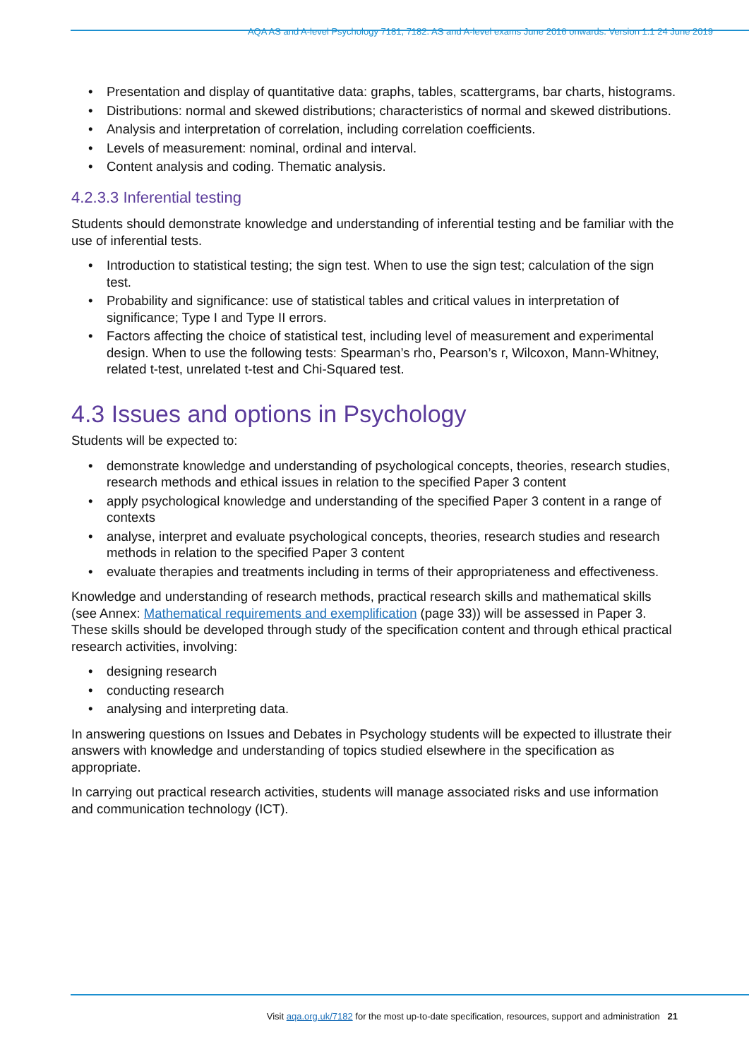AQA AS and A-level Psychology 7181, 7182. AS and A-level exams June 2016 onwards. Version 1.1 24 June 2019
• Presentation and display of quantitative data: graphs, tables, scattergrams, bar charts, histograms.
• Distributions: normal and skewed distributions; characteristics of normal and skewed distributions.
• Analysis and interpretation of correlation, including correlation coefficients.
• Levels of measurement: nominal, ordinal and interval.
• Content analysis and coding. Thematic analysis.
4.2.3.3 Inferential testing
Students should demonstrate knowledge and understanding of inferential testing and be familiar with the use of inferential tests.
• Introduction to statistical testing; the sign test. When to use the sign test; calculation of the sign test.
• Probability and significance: use of statistical tables and critical values in interpretation of significance; Type I and Type II errors.
• Factors affecting the choice of statistical test, including level of measurement and experimental design. When to use the following tests: Spearman’s rho, Pearson’s r, Wilcoxon, Mann-Whitney, related t-test, unrelated t-test and Chi-Squared test.
4.3 Issues and options in Psychology
Students will be expected to:
• demonstrate knowledge and understanding of psychological concepts, theories, research studies, research methods and ethical issues in relation to the specified Paper 3 content
• apply psychological knowledge and understanding of the specified Paper 3 content in a range of contexts
• analyse, interpret and evaluate psychological concepts, theories, research studies and research methods in relation to the specified Paper 3 content
• evaluate therapies and treatments including in terms of their appropriateness and effectiveness.
Knowledge and understanding of research methods, practical research skills and mathematical skills (see Annex: Mathematical requirements and exemplification (page 33)) will be assessed in Paper 3. These skills should be developed through study of the specification content and through ethical practical research activities, involving:
• designing research
• conducting research
• analysing and interpreting data.
In answering questions on Issues and Debates in Psychology students will be expected to illustrate their answers with knowledge and understanding of topics studied elsewhere in the specification as appropriate.
In carrying out practical research activities, students will manage associated risks and use information and communication technology (ICT).
Visit aqa.org.uk/7182 for the most up-to-date specification, resources, support and administration 21